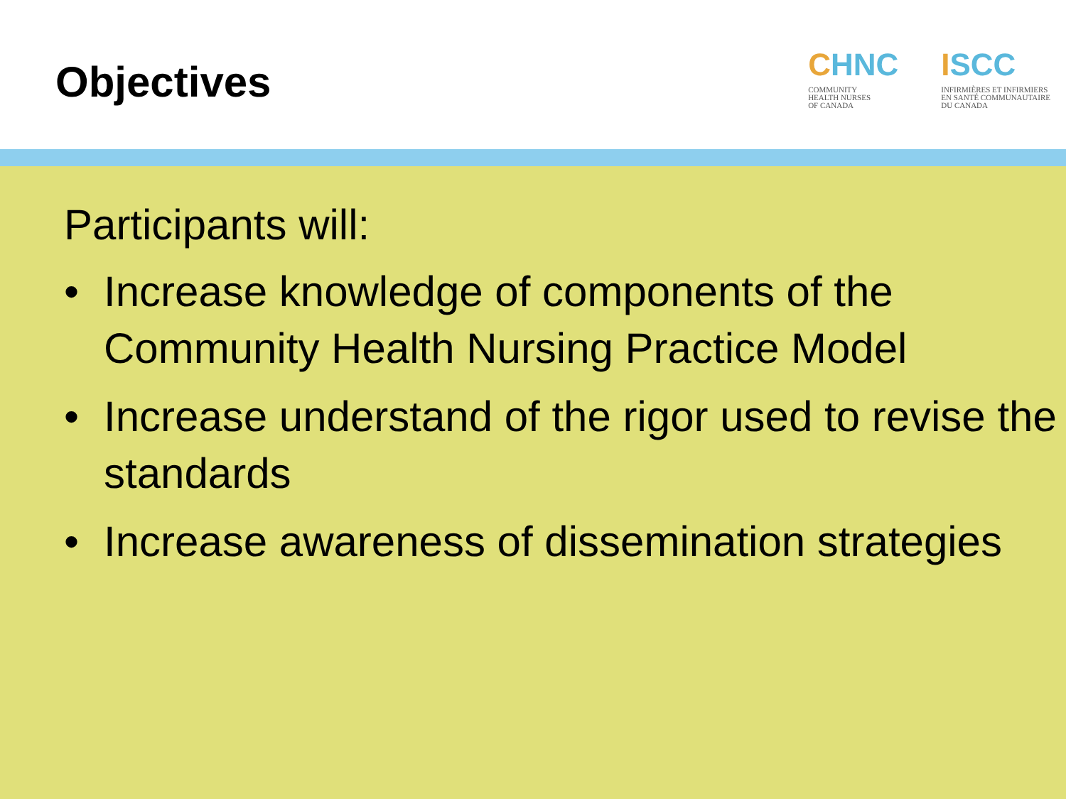Objectives
CHNC
COMMUNITY
HEALTH NURSES
OF CANADA
ISCC
INFIRMIÈRES ET INFIRMIERS
EN SANTÉ COMMUNAUTAIRE
DU CANADA
Participants will:
• Increase knowledge of components of the Community Health Nursing Practice Model
• Increase understand of the rigor used to revise the standards
• Increase awareness of dissemination strategies